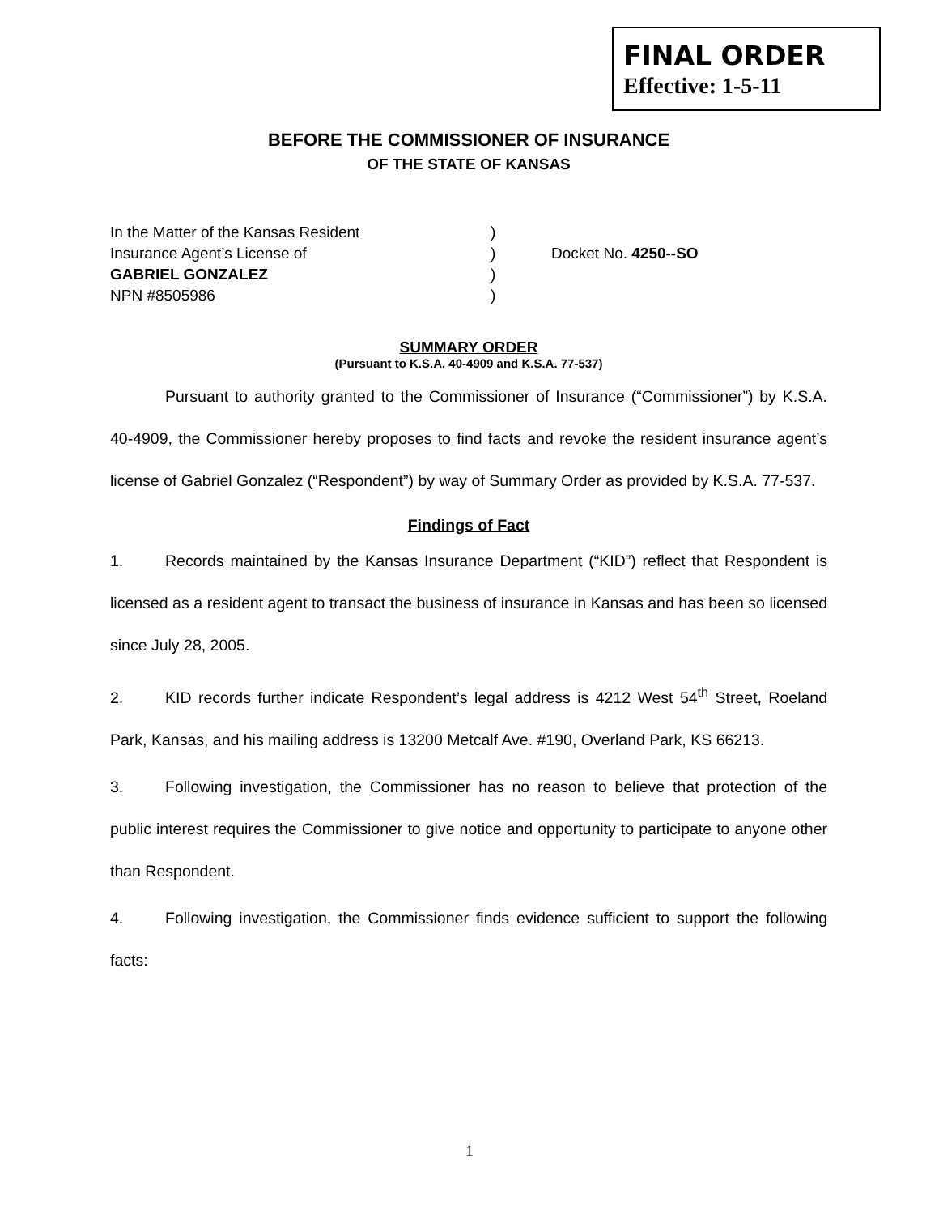FINAL ORDER
Effective: 1-5-11
BEFORE THE COMMISSIONER OF INSURANCE
OF THE STATE OF KANSAS
In the Matter of the Kansas Resident
Insurance Agent’s License of
GABRIEL GONZALEZ
NPN #8505986
)
)
)
)
Docket No. 4250--SO
SUMMARY ORDER
(Pursuant to K.S.A. 40-4909 and K.S.A. 77-537)
Pursuant to authority granted to the Commissioner of Insurance (“Commissioner”) by K.S.A. 40-4909, the Commissioner hereby proposes to find facts and revoke the resident insurance agent’s license of Gabriel Gonzalez (“Respondent”) by way of Summary Order as provided by K.S.A. 77-537.
Findings of Fact
1. Records maintained by the Kansas Insurance Department (“KID”) reflect that Respondent is licensed as a resident agent to transact the business of insurance in Kansas and has been so licensed since July 28, 2005.
2. KID records further indicate Respondent’s legal address is 4212 West 54<sup>th</sup> Street, Roeland Park, Kansas, and his mailing address is 13200 Metcalf Ave. #190, Overland Park, KS 66213.
3. Following investigation, the Commissioner has no reason to believe that protection of the public interest requires the Commissioner to give notice and opportunity to participate to anyone other than Respondent.
4. Following investigation, the Commissioner finds evidence sufficient to support the following facts:
1